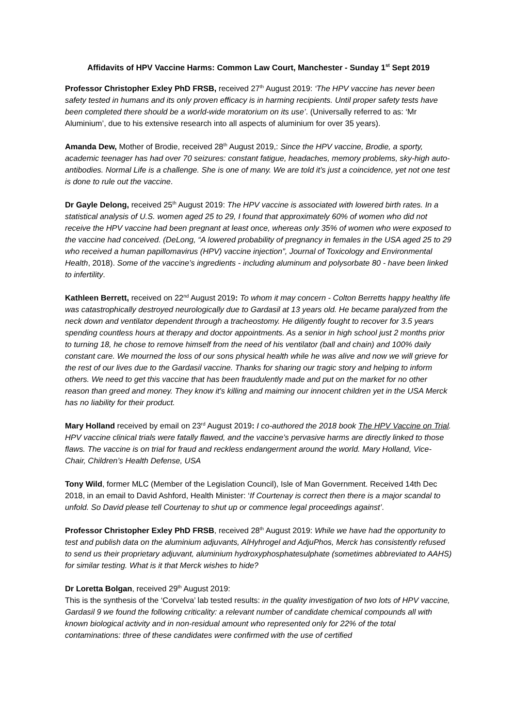Affidavits of HPV Vaccine Harms: Common Law Court, Manchester - Sunday 1<sup>st</sup> Sept 2019
Professor Christopher Exley PhD FRSB, received 27<sup>th</sup> August 2019: ‘The HPV vaccine has never been safety tested in humans and its only proven efficacy is in harming recipients. Until proper safety tests have been completed there should be a world-wide moratorium on its use’. (Universally referred to as: ‘Mr Aluminium’, due to his extensive research into all aspects of aluminium for over 35 years).
Amanda Dew, Mother of Brodie, received 28<sup>th</sup> August 2019,: Since the HPV vaccine, Brodie, a sporty, academic teenager has had over 70 seizures: constant fatigue, headaches, memory problems, sky-high auto-antibodies. Normal Life is a challenge. She is one of many. We are told it’s just a coincidence, yet not one test is done to rule out the vaccine.
Dr Gayle Delong, received 25<sup>th</sup> August 2019: The HPV vaccine is associated with lowered birth rates. In a statistical analysis of U.S. women aged 25 to 29, I found that approximately 60% of women who did not receive the HPV vaccine had been pregnant at least once, whereas only 35% of women who were exposed to the vaccine had conceived. (DeLong, “A lowered probability of pregnancy in females in the USA aged 25 to 29 who received a human papillomavirus (HPV) vaccine injection”, Journal of Toxicology and Environmental Health, 2018). Some of the vaccine’s ingredients - including aluminum and polysorbate 80 - have been linked to infertility.
Kathleen Berrett, received on 22<sup>nd</sup> August 2019: To whom it may concern - Colton Berretts happy healthy life was catastrophically destroyed neurologically due to Gardasil at 13 years old. He became paralyzed from the neck down and ventilator dependent through a tracheostomy. He diligently fought to recover for 3.5 years spending countless hours at therapy and doctor appointments. As a senior in high school just 2 months prior to turning 18, he chose to remove himself from the need of his ventilator (ball and chain) and 100% daily constant care. We mourned the loss of our sons physical health while he was alive and now we will grieve for the rest of our lives due to the Gardasil vaccine. Thanks for sharing our tragic story and helping to inform others. We need to get this vaccine that has been fraudulently made and put on the market for no other reason than greed and money. They know it's killing and maiming our innocent children yet in the USA Merck has no liability for their product.
Mary Holland received by email on 23<sup>rd</sup> August 2019: I co-authored the 2018 book The HPV Vaccine on Trial. HPV vaccine clinical trials were fatally flawed, and the vaccine’s pervasive harms are directly linked to those flaws. The vaccine is on trial for fraud and reckless endangerment around the world. Mary Holland, Vice-Chair, Children’s Health Defense, USA
Tony Wild, former MLC (Member of the Legislation Council), Isle of Man Government. Received 14th Dec 2018, in an email to David Ashford, Health Minister: ‘If Courtenay is correct then there is a major scandal to unfold. So David please tell Courtenay to shut up or commence legal proceedings against’.
Professor Christopher Exley PhD FRSB, received 28<sup>th</sup> August 2019: While we have had the opportunity to test and publish data on the aluminium adjuvants, AlHyhrogel and AdjuPhos, Merck has consistently refused to send us their proprietary adjuvant, aluminium hydroxyphosphatesulphate (sometimes abbreviated to AAHS) for similar testing. What is it that Merck wishes to hide?
Dr Loretta Bolgan, received 29<sup>th</sup> August 2019:
This is the synthesis of the ‘Corvelva’ lab tested results: in the quality investigation of two lots of HPV vaccine, Gardasil 9 we found the following criticality: a relevant number of candidate chemical compounds all with known biological activity and in non-residual amount who represented only for 22% of the total contaminations: three of these candidates were confirmed with the use of certified